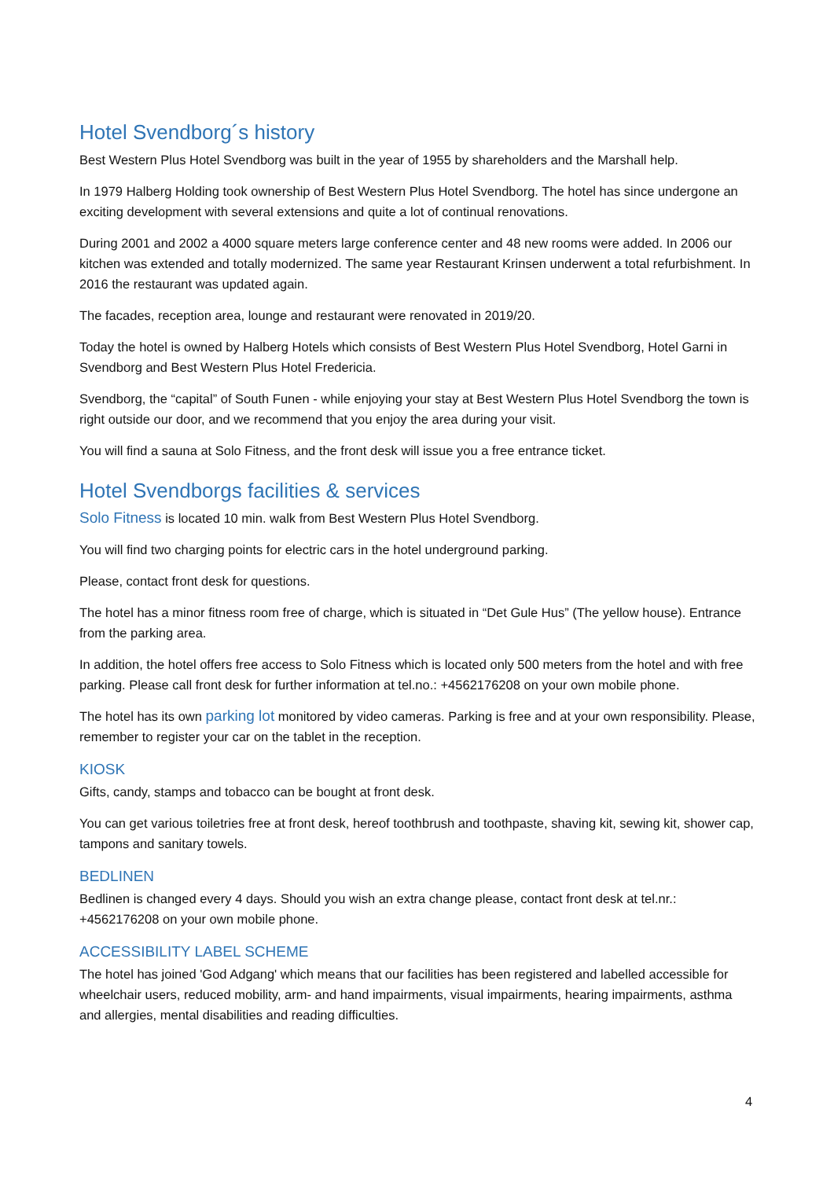Hotel Svendborg´s history
Best Western Plus Hotel Svendborg was built in the year of 1955 by shareholders and the Marshall help.
In 1979 Halberg Holding took ownership of Best Western Plus Hotel Svendborg. The hotel has since undergone an exciting development with several extensions and quite a lot of continual renovations.
During 2001 and 2002 a 4000 square meters large conference center and 48 new rooms were added. In 2006 our kitchen was extended and totally modernized. The same year Restaurant Krinsen underwent a total refurbishment. In 2016 the restaurant was updated again.
The facades, reception area, lounge and restaurant were renovated in 2019/20.
Today the hotel is owned by Halberg Hotels which consists of Best Western Plus Hotel Svendborg, Hotel Garni in Svendborg and Best Western Plus Hotel Fredericia.
Svendborg, the “capital” of South Funen - while enjoying your stay at Best Western Plus Hotel Svendborg the town is right outside our door, and we recommend that you enjoy the area during your visit.
You will find a sauna at Solo Fitness, and the front desk will issue you a free entrance ticket.
Hotel Svendborgs facilities & services
Solo Fitness is located 10 min. walk from Best Western Plus Hotel Svendborg.
You will find two charging points for electric cars in the hotel underground parking.
Please, contact front desk for questions.
The hotel has a minor fitness room free of charge, which is situated in “Det Gule Hus” (The yellow house). Entrance from the parking area.
In addition, the hotel offers free access to Solo Fitness which is located only 500 meters from the hotel and with free parking. Please call front desk for further information at tel.no.: +4562176208 on your own mobile phone.
The hotel has its own parking lot monitored by video cameras. Parking is free and at your own responsibility. Please, remember to register your car on the tablet in the reception.
KIOSK
Gifts, candy, stamps and tobacco can be bought at front desk.
You can get various toiletries free at front desk, hereof toothbrush and toothpaste, shaving kit, sewing kit, shower cap, tampons and sanitary towels.
BEDLINEN
Bedlinen is changed every 4 days. Should you wish an extra change please, contact front desk at tel.nr.: +4562176208 on your own mobile phone.
ACCESSIBILITY LABEL SCHEME
The hotel has joined 'God Adgang' which means that our facilities has been registered and labelled accessible for wheelchair users, reduced mobility, arm- and hand impairments, visual impairments, hearing impairments, asthma and allergies, mental disabilities and reading difficulties.
4